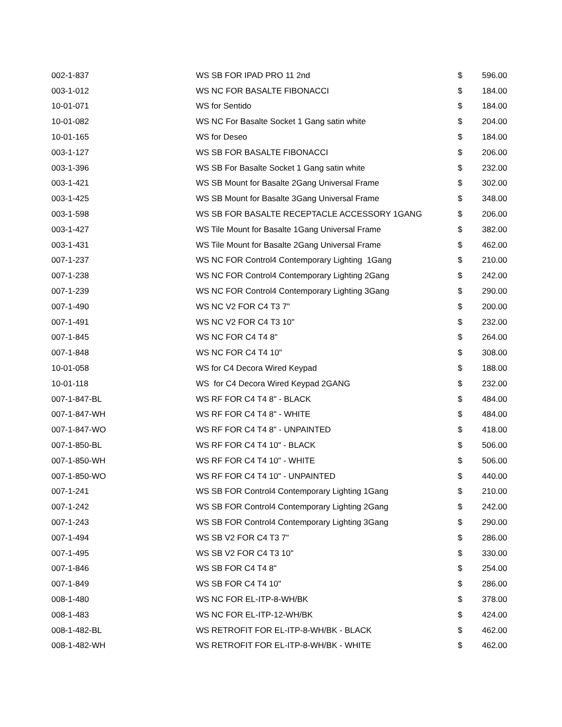| 002-1-837 | WS SB FOR IPAD PRO 11 2nd | $ | 596.00 |
| 003-1-012 | WS NC FOR BASALTE FIBONACCI | $ | 184.00 |
| 10-01-071 | WS for Sentido | $ | 184.00 |
| 10-01-082 | WS NC For Basalte Socket 1 Gang satin white | $ | 204.00 |
| 10-01-165 | WS for Deseo | $ | 184.00 |
| 003-1-127 | WS SB FOR BASALTE FIBONACCI | $ | 206.00 |
| 003-1-396 | WS SB For Basalte Socket 1 Gang satin white | $ | 232.00 |
| 003-1-421 | WS SB Mount for Basalte 2Gang Universal Frame | $ | 302.00 |
| 003-1-425 | WS SB Mount for Basalte 3Gang Universal Frame | $ | 348.00 |
| 003-1-598 | WS SB FOR BASALTE RECEPTACLE ACCESSORY 1GANG | $ | 206.00 |
| 003-1-427 | WS Tile Mount for Basalte 1Gang Universal Frame | $ | 382.00 |
| 003-1-431 | WS Tile Mount for Basalte 2Gang Universal Frame | $ | 462.00 |
| 007-1-237 | WS NC FOR Control4 Contemporary Lighting 1Gang | $ | 210.00 |
| 007-1-238 | WS NC FOR Control4 Contemporary Lighting 2Gang | $ | 242.00 |
| 007-1-239 | WS NC FOR Control4 Contemporary Lighting 3Gang | $ | 290.00 |
| 007-1-490 | WS NC V2 FOR C4 T3 7" | $ | 200.00 |
| 007-1-491 | WS NC V2 FOR C4 T3 10" | $ | 232.00 |
| 007-1-845 | WS NC FOR C4 T4 8" | $ | 264.00 |
| 007-1-848 | WS NC FOR C4 T4 10" | $ | 308.00 |
| 10-01-058 | WS for C4 Decora Wired Keypad | $ | 188.00 |
| 10-01-118 | WS for C4 Decora Wired Keypad 2GANG | $ | 232.00 |
| 007-1-847-BL | WS RF FOR C4 T4 8" - BLACK | $ | 484.00 |
| 007-1-847-WH | WS RF FOR C4 T4 8" - WHITE | $ | 484.00 |
| 007-1-847-WO | WS RF FOR C4 T4 8" - UNPAINTED | $ | 418.00 |
| 007-1-850-BL | WS RF FOR C4 T4 10" - BLACK | $ | 506.00 |
| 007-1-850-WH | WS RF FOR C4 T4 10" - WHITE | $ | 506.00 |
| 007-1-850-WO | WS RF FOR C4 T4 10" - UNPAINTED | $ | 440.00 |
| 007-1-241 | WS SB FOR Control4 Contemporary Lighting 1Gang | $ | 210.00 |
| 007-1-242 | WS SB FOR Control4 Contemporary Lighting 2Gang | $ | 242.00 |
| 007-1-243 | WS SB FOR Control4 Contemporary Lighting 3Gang | $ | 290.00 |
| 007-1-494 | WS SB V2 FOR C4 T3 7" | $ | 286.00 |
| 007-1-495 | WS SB V2 FOR C4 T3 10" | $ | 330.00 |
| 007-1-846 | WS SB FOR C4 T4 8" | $ | 254.00 |
| 007-1-849 | WS SB FOR C4 T4 10" | $ | 286.00 |
| 008-1-480 | WS NC FOR EL-ITP-8-WH/BK | $ | 378.00 |
| 008-1-483 | WS NC FOR EL-ITP-12-WH/BK | $ | 424.00 |
| 008-1-482-BL | WS RETROFIT FOR EL-ITP-8-WH/BK - BLACK | $ | 462.00 |
| 008-1-482-WH | WS RETROFIT FOR EL-ITP-8-WH/BK - WHITE | $ | 462.00 |